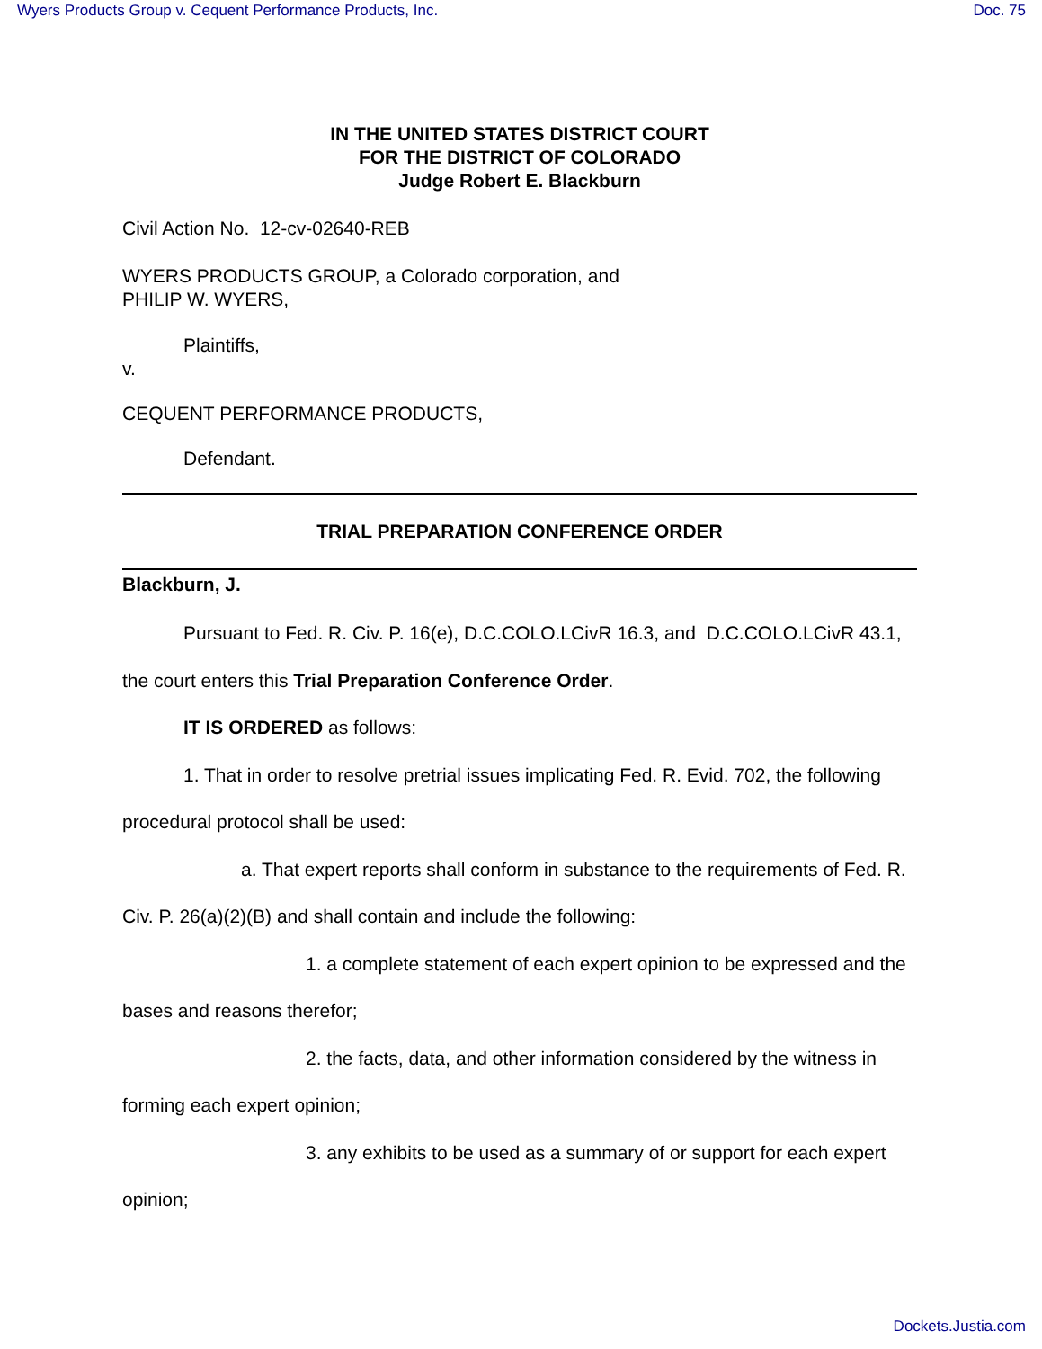Wyers Products Group v. Cequent Performance Products, Inc. Doc. 75
IN THE UNITED STATES DISTRICT COURT
FOR THE DISTRICT OF COLORADO
Judge Robert E. Blackburn
Civil Action No. 12-cv-02640-REB
WYERS PRODUCTS GROUP, a Colorado corporation, and
PHILIP W. WYERS,
Plaintiffs,
v.
CEQUENT PERFORMANCE PRODUCTS,
Defendant.
TRIAL PREPARATION CONFERENCE ORDER
Blackburn, J.
Pursuant to Fed. R. Civ. P. 16(e), D.C.COLO.LCivR 16.3, and D.C.COLO.LCivR 43.1, the court enters this Trial Preparation Conference Order.
IT IS ORDERED as follows:
1. That in order to resolve pretrial issues implicating Fed. R. Evid. 702, the following procedural protocol shall be used:
a. That expert reports shall conform in substance to the requirements of Fed. R. Civ. P. 26(a)(2)(B) and shall contain and include the following:
1. a complete statement of each expert opinion to be expressed and the bases and reasons therefor;
2. the facts, data, and other information considered by the witness in forming each expert opinion;
3. any exhibits to be used as a summary of or support for each expert opinion;
Dockets.Justia.com